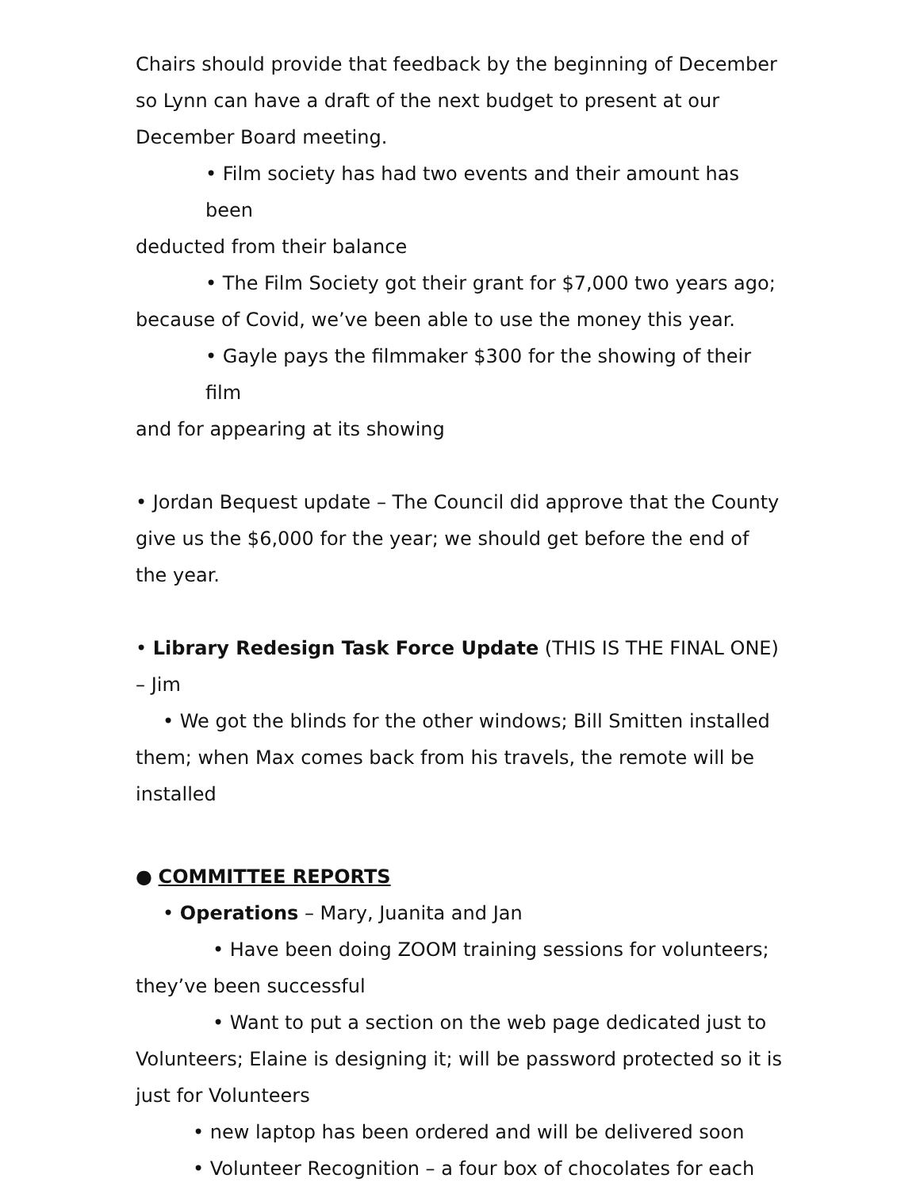Chairs should provide that feedback by the beginning of December so Lynn can have a draft of the next budget to present at our December Board meeting.
• Film society has had two events and their amount has been
deducted from their balance
• The Film Society got their grant for $7,000 two years ago;
because of Covid, we’ve been able to use the money this year.
• Gayle pays the filmmaker $300 for the showing of their film
and for appearing at its showing
• Jordan Bequest update – The Council did approve that the County give us the $6,000 for the year; we should get before the end of the year.
• Library Redesign Task Force Update (THIS IS THE FINAL ONE)
– Jim
• We got the blinds for the other windows; Bill Smitten installed
them; when Max comes back from his travels, the remote will be installed
● COMMITTEE REPORTS
• Operations – Mary, Juanita and Jan
• Have been doing ZOOM training sessions for volunteers;
they’ve been successful
• Want to put a section on the web page dedicated just to
Volunteers; Elaine is designing it; will be password protected so it is just for Volunteers
• new laptop has been ordered and will be delivered soon
• Volunteer Recognition – a four box of chocolates for each